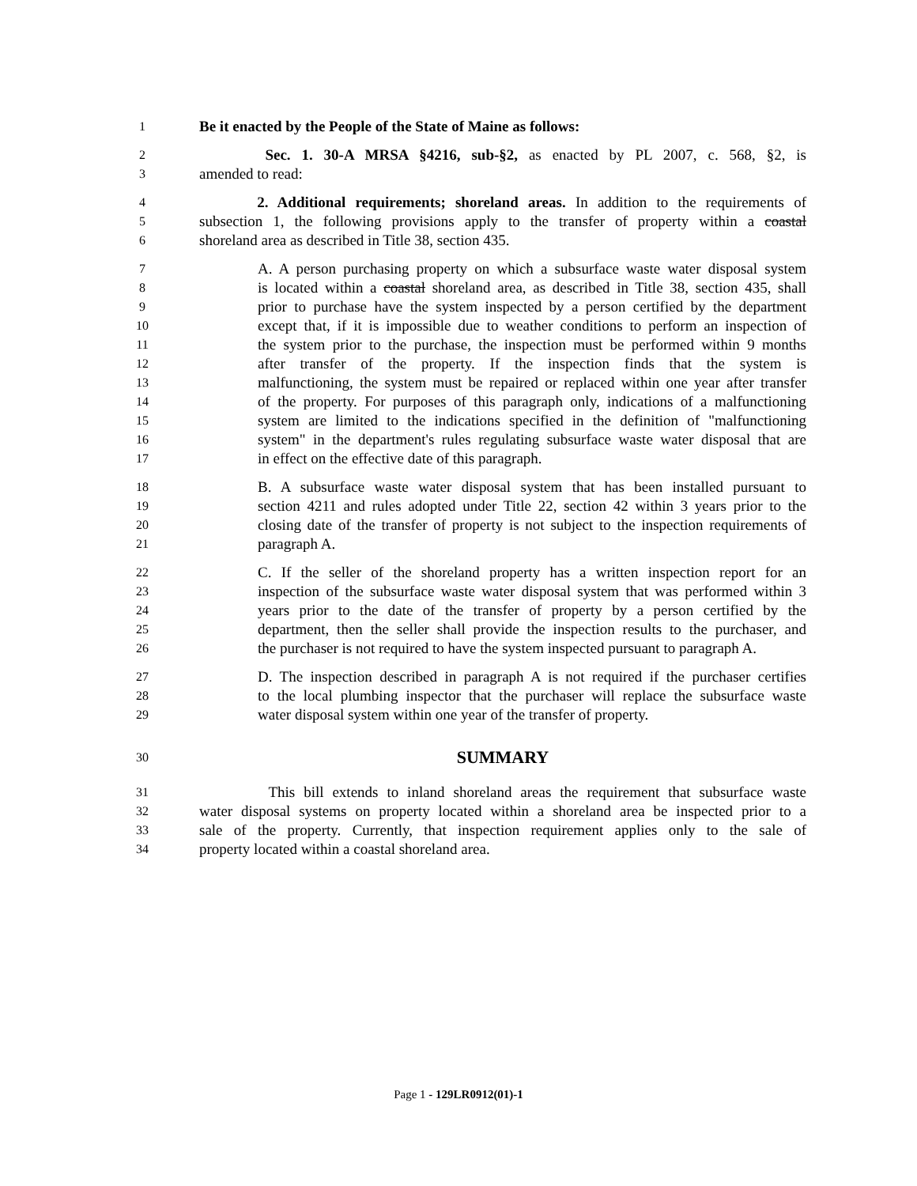1 Be it enacted by the People of the State of Maine as follows:
2 Sec. 1. 30-A MRSA §4216, sub-§2, as enacted by PL 2007, c. 568, §2, is
3 amended to read:
4 2. Additional requirements; shoreland areas. In addition to the requirements of
5 subsection 1, the following provisions apply to the transfer of property within a coastal
6 shoreland area as described in Title 38, section 435.
7 A. A person purchasing property on which a subsurface waste water disposal system
8 is located within a coastal shoreland area, as described in Title 38, section 435, shall
9 prior to purchase have the system inspected by a person certified by the department
10 except that, if it is impossible due to weather conditions to perform an inspection of
11 the system prior to the purchase, the inspection must be performed within 9 months
12 after transfer of the property. If the inspection finds that the system is
13 malfunctioning, the system must be repaired or replaced within one year after transfer
14 of the property. For purposes of this paragraph only, indications of a malfunctioning
15 system are limited to the indications specified in the definition of "malfunctioning
16 system" in the department's rules regulating subsurface waste water disposal that are
17 in effect on the effective date of this paragraph.
18 B. A subsurface waste water disposal system that has been installed pursuant to
19 section 4211 and rules adopted under Title 22, section 42 within 3 years prior to the
20 closing date of the transfer of property is not subject to the inspection requirements of
21 paragraph A.
22 C. If the seller of the shoreland property has a written inspection report for an
23 inspection of the subsurface waste water disposal system that was performed within 3
24 years prior to the date of the transfer of property by a person certified by the
25 department, then the seller shall provide the inspection results to the purchaser, and
26 the purchaser is not required to have the system inspected pursuant to paragraph A.
27 D. The inspection described in paragraph A is not required if the purchaser certifies
28 to the local plumbing inspector that the purchaser will replace the subsurface waste
29 water disposal system within one year of the transfer of property.
30 SUMMARY
31 This bill extends to inland shoreland areas the requirement that subsurface waste
32 water disposal systems on property located within a shoreland area be inspected prior to a
33 sale of the property. Currently, that inspection requirement applies only to the sale of
34 property located within a coastal shoreland area.
Page 1 - 129LR0912(01)-1